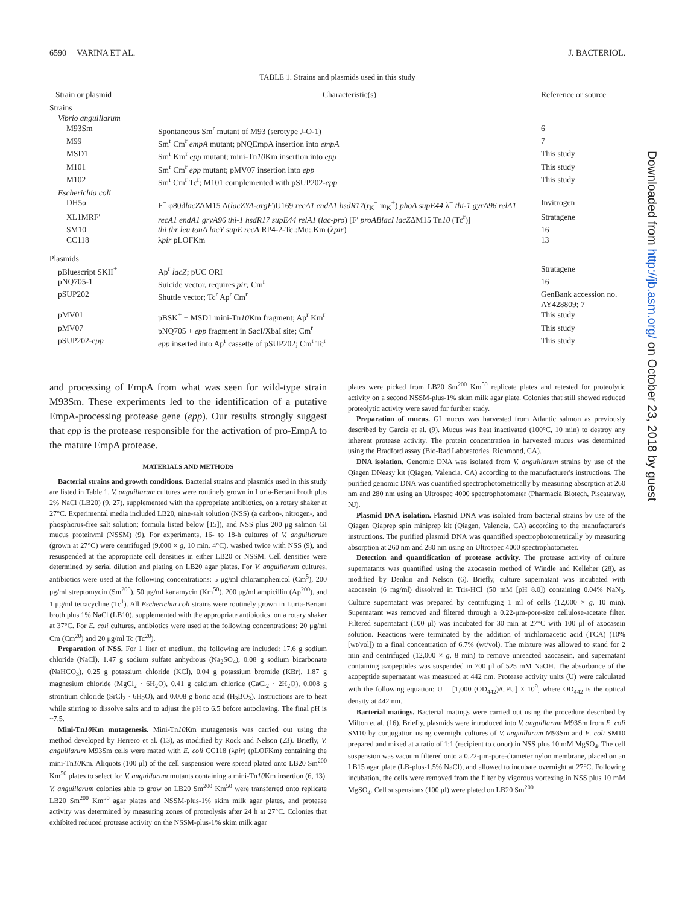6590 VARINA ET AL. J. BACTERIOL.
TABLE 1. Strains and plasmids used in this study
| Strain or plasmid | Characteristic(s) | Reference or source |
| --- | --- | --- |
| Strains | | |
| Vibrio anguillarum | | |
| M93Sm | Spontaneous Sm<sup>r</sup> mutant of M93 (serotype J-O-1) | 6 |
| M99 | Sm<sup>r</sup> Cm<sup>r</sup> empA mutant; pNQEmpA insertion into empA | 7 |
| MSD1 | Sm<sup>r</sup> Km<sup>r</sup> epp mutant; mini-Tn 10 Km insertion into epp | This study |
| M101 | Sm<sup>r</sup> Cm<sup>r</sup> epp mutant; pMV07 insertion into epp | This study |
| M102 | Sm<sup>r</sup> Cm<sup>r</sup> Tc<sup>r</sup>; M101 complemented with pSUP202- epp | This study |
| Escherichia coli | | |
| DH5α | F<sup>−</sup> φ80d lacZ ΔM15 Δ( lacZYA-argF )U169 recA1 endA1 hsdR17 (r<sub>K</sub><sup>−</sup> m<sub>K</sub><sup>+</sup>) phoA supE44 λ<sup>−</sup> thi-1 gyrA96 relA1 | Invitrogen |
| XL1MRF′ | recA1 endA1 gryA96 thi-1 hsdR17 supE44 relA1 ( lac-pro ) [F′ proABlacI lacZ ΔM15 Tn 10 (Tc<sup>r</sup>)] | Stratagene |
| SM10 | thi thr leu tonA lacY supE recA RP4-2-Tc::Mu::Km (λ pir ) | 16 |
| CC118 | λ pir pLOFKm | 13 |
| Plasmids | | |
| pBluescript SKII<sup>+</sup> | Ap<sup>r</sup> lacZ ; pUC ORI | Stratagene |
| pNQ705-1 | Suicide vector, requires pir; Cm<sup>r</sup> | 16 |
| pSUP202 | Shuttle vector; Tc<sup>r</sup> Ap<sup>r</sup> Cm<sup>r</sup> | GenBank accession no. AY428809; 7 |
| pMV01 | pBSK<sup>+</sup> + MSD1 mini-Tn 10 Km fragment; Ap<sup>r</sup> Km<sup>r</sup> | This study |
| pMV07 | pNQ705 + epp fragment in SacI/XbaI site; Cm<sup>r</sup> | This study |
| pSUP202- epp | epp inserted into Ap<sup>r</sup> cassette of pSUP202; Cm<sup>r</sup> Tc<sup>r</sup> | This study |
and processing of EmpA from what was seen for wild-type strain M93Sm. These experiments led to the identification of a putative EmpA-processing protease gene (epp). Our results strongly suggest that epp is the protease responsible for the activation of pro-EmpA to the mature EmpA protease.
MATERIALS AND METHODS
Bacterial strains and growth conditions. Bacterial strains and plasmids used in this study are listed in Table 1. V. anguillarum cultures were routinely grown in Luria-Bertani broth plus 2% NaCl (LB20) (9, 27), supplemented with the appropriate antibiotics, on a rotary shaker at 27°C. Experimental media included LB20, nine-salt solution (NSS) (a carbon-, nitrogen-, and phosphorus-free salt solution; formula listed below [15]), and NSS plus 200 μg salmon GI mucus protein/ml (NSSM) (9). For experiments, 16- to 18-h cultures of V. anguillarum (grown at 27°C) were centrifuged (9,000 × g, 10 min, 4°C), washed twice with NSS (9), and resuspended at the appropriate cell densities in either LB20 or NSSM. Cell densities were determined by serial dilution and plating on LB20 agar plates. For V. anguillarum cultures, antibiotics were used at the following concentrations: 5 μg/ml chloramphenicol (Cm<sup>5</sup>), 200 μg/ml streptomycin (Sm<sup>200</sup>), 50 μg/ml kanamycin (Km<sup>50</sup>), 200 μg/ml ampicillin (Ap<sup>200</sup>), and 1 μg/ml tetracycline (Tc<sup>1</sup>). All Escherichia coli strains were routinely grown in Luria-Bertani broth plus 1% NaCl (LB10), supplemented with the appropriate antibiotics, on a rotary shaker at 37°C. For E. coli cultures, antibiotics were used at the following concentrations: 20 μg/ml Cm (Cm<sup>20</sup>) and 20 μg/ml Tc (Tc<sup>20</sup>).
Preparation of NSS. For 1 liter of medium, the following are included: 17.6 g sodium chloride (NaCl), 1.47 g sodium sulfate anhydrous (Na<sub>2</sub>SO<sub>4</sub>), 0.08 g sodium bicarbonate (NaHCO<sub>3</sub>), 0.25 g potassium chloride (KCl), 0.04 g potassium bromide (KBr), 1.87 g magnesium chloride (MgCl<sub>2</sub> · 6H<sub>2</sub>O), 0.41 g calcium chloride (CaCl<sub>2</sub> · 2H<sub>2</sub>O), 0.008 g strontium chloride (SrCl<sub>2</sub> · 6H<sub>2</sub>O), and 0.008 g boric acid (H<sub>3</sub>BO<sub>3</sub>). Instructions are to heat while stirring to dissolve salts and to adjust the pH to 6.5 before autoclaving. The final pH is ~7.5.
Mini-Tn10 Km mutagenesis. Mini-Tn10 Km mutagenesis was carried out using the method developed by Herrero et al. (13), as modified by Rock and Nelson (23). Briefly, V. anguillarum M93Sm cells were mated with E. coli CC118 (λpir) (pLOFKm) containing the mini-Tn10 Km. Aliquots (100 μl) of the cell suspension were spread plated onto LB20 Sm<sup>200</sup> Km<sup>50</sup> plates to select for V. anguillarum mutants containing a mini-Tn10 Km insertion (6, 13). V. anguillarum colonies able to grow on LB20 Sm<sup>200</sup> Km<sup>50</sup> were transferred onto replicate LB20 Sm<sup>200</sup> Km<sup>50</sup> agar plates and NSSM-plus-1% skim milk agar plates, and protease activity was determined by measuring zones of proteolysis after 24 h at 27°C. Colonies that exhibited reduced protease activity on the NSSM-plus-1% skim milk agar
plates were picked from LB20 Sm<sup>200</sup> Km<sup>50</sup> replicate plates and retested for proteolytic activity on a second NSSM-plus-1% skim milk agar plate. Colonies that still showed reduced proteolytic activity were saved for further study.
Preparation of mucus. GI mucus was harvested from Atlantic salmon as previously described by Garcia et al. (9). Mucus was heat inactivated (100°C, 10 min) to destroy any inherent protease activity. The protein concentration in harvested mucus was determined using the Bradford assay (Bio-Rad Laboratories, Richmond, CA).
DNA isolation. Genomic DNA was isolated from V. anguillarum strains by use of the Qiagen DNeasy kit (Qiagen, Valencia, CA) according to the manufacturer's instructions. The purified genomic DNA was quantified spectrophotometrically by measuring absorption at 260 nm and 280 nm using an Ultrospec 4000 spectrophotometer (Pharmacia Biotech, Piscataway, NJ).
Plasmid DNA isolation. Plasmid DNA was isolated from bacterial strains by use of the Qiagen Qiaprep spin miniprep kit (Qiagen, Valencia, CA) according to the manufacturer's instructions. The purified plasmid DNA was quantified spectrophotometrically by measuring absorption at 260 nm and 280 nm using an Ultrospec 4000 spectrophotometer.
Detection and quantification of protease activity. The protease activity of culture supernatants was quantified using the azocasein method of Windle and Kelleher (28), as modified by Denkin and Nelson (6). Briefly, culture supernatant was incubated with azocasein (6 mg/ml) dissolved in Tris-HCl (50 mM [pH 8.0]) containing 0.04% NaN<sub>3</sub>. Culture supernatant was prepared by centrifuging 1 ml of cells (12,000 × g, 10 min). Supernatant was removed and filtered through a 0.22-μm-pore-size cellulose-acetate filter. Filtered supernatant (100 μl) was incubated for 30 min at 27°C with 100 μl of azocasein solution. Reactions were terminated by the addition of trichloroacetic acid (TCA) (10% [wt/vol]) to a final concentration of 6.7% (wt/vol). The mixture was allowed to stand for 2 min and centrifuged (12,000 × g, 8 min) to remove unreacted azocasein, and supernatant containing azopeptides was suspended in 700 μl of 525 mM NaOH. The absorbance of the azopeptide supernatant was measured at 442 nm. Protease activity units (U) were calculated with the following equation: U = [1,000 (OD<sub>442</sub>)/CFU] × 10<sup>9</sup>, where OD<sub>442</sub> is the optical density at 442 nm.
Bacterial matings. Bacterial matings were carried out using the procedure described by Milton et al. (16). Briefly, plasmids were introduced into V. anguillarum M93Sm from E. coli SM10 by conjugation using overnight cultures of V. anguillarum M93Sm and E. coli SM10 prepared and mixed at a ratio of 1:1 (recipient to donor) in NSS plus 10 mM MgSO<sub>4</sub>. The cell suspension was vacuum filtered onto a 0.22-μm-pore-diameter nylon membrane, placed on an LB15 agar plate (LB-plus-1.5% NaCl), and allowed to incubate overnight at 27°C. Following incubation, the cells were removed from the filter by vigorous vortexing in NSS plus 10 mM MgSO<sub>4</sub>. Cell suspensions (100 μl) were plated on LB20 Sm<sup>200</sup>
Downloaded from http://jb.asm.org/ on October 23, 2018 by guest